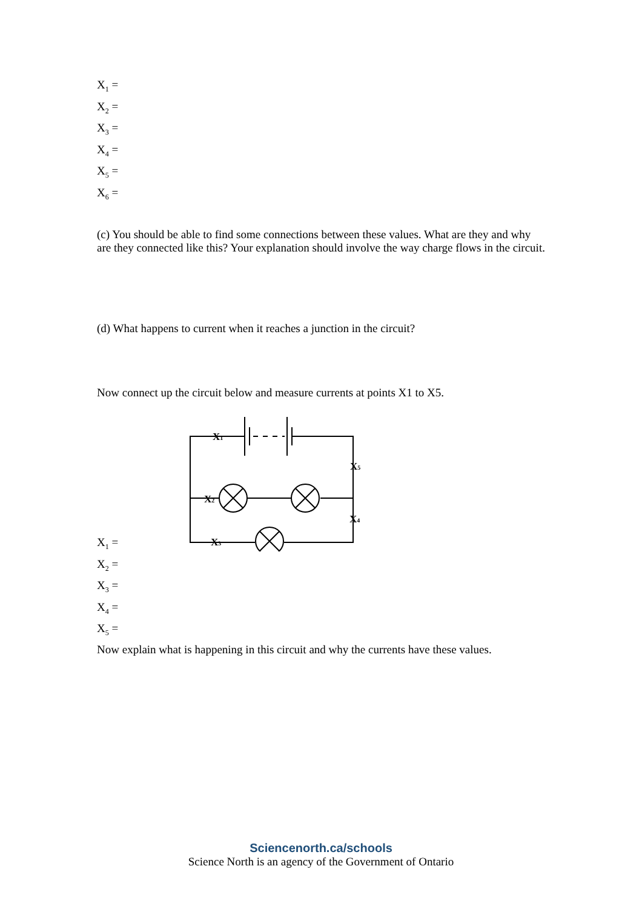X<sub>1</sub> =
X<sub>2</sub> =
X<sub>3</sub> =
X<sub>4</sub> =
X<sub>5</sub> =
X<sub>6</sub> =
(c) You should be able to find some connections between these values. What are they and why are they connected like this? Your explanation should involve the way charge flows in the circuit.
(d) What happens to current when it reaches a junction in the circuit?
Now connect up the circuit below and measure currents at points X1 to X5.
X1
X5
X2
X4
X3
X<sub>1</sub> =
X<sub>2</sub> =
X<sub>3</sub> =
X<sub>4</sub> =
X<sub>5</sub> =
Now explain what is happening in this circuit and why the currents have these values.
Sciencenorth.ca/schools
Science North is an agency of the Government of Ontario